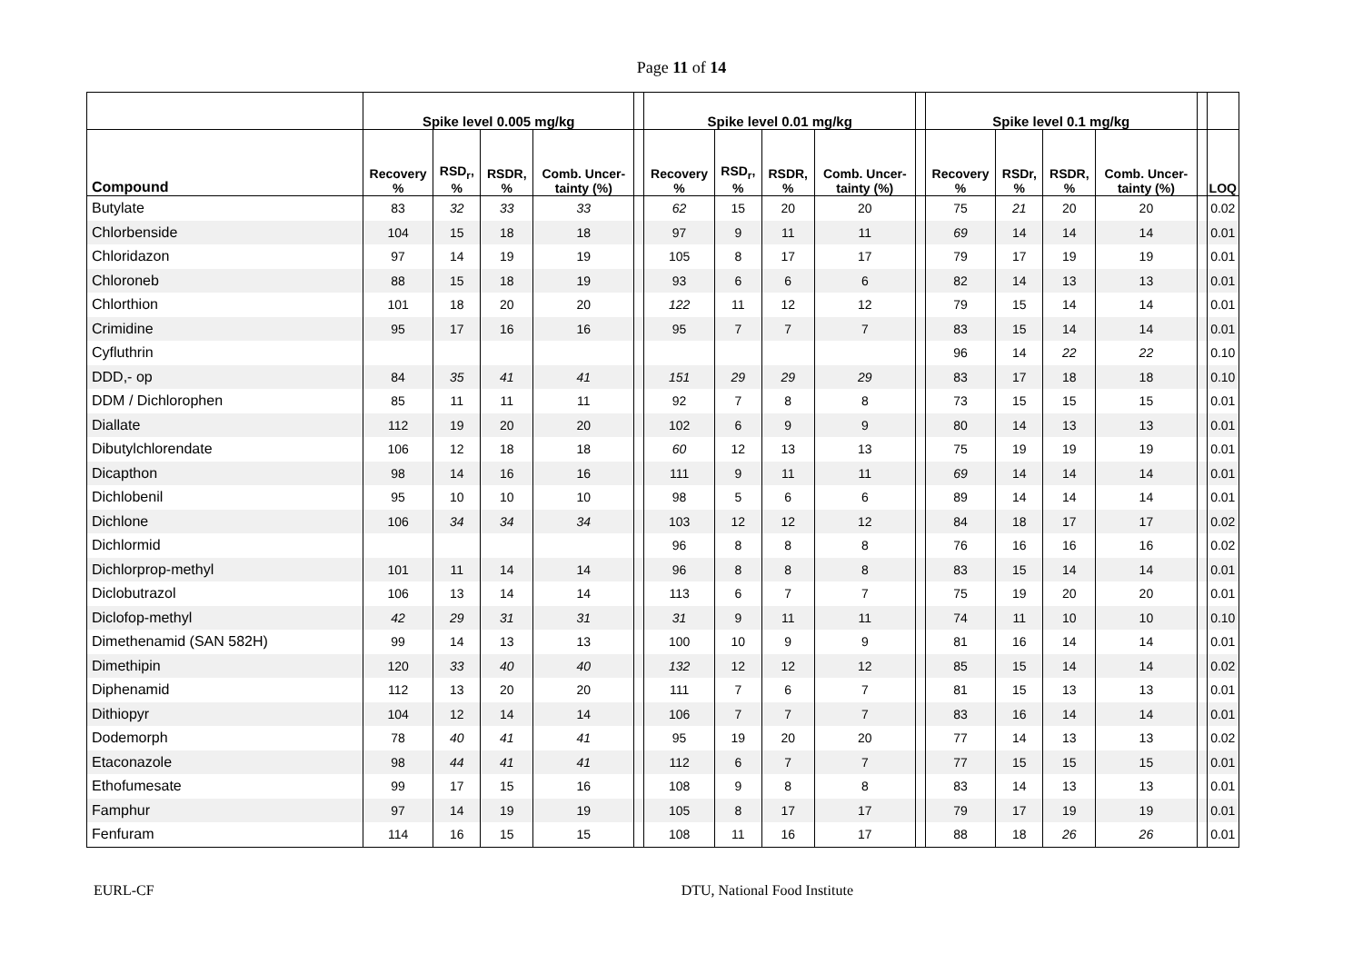Page 11 of 14
| | Spike level 0.005 mg/kg | | | | | Spike level 0.01 mg/kg | | | | | Spike level 0.1 mg/kg | | | | | |
| --- | --- | --- | --- | --- | --- | --- | --- | --- | --- | --- | --- | --- | --- | --- | --- | --- |
| Compound | Recovery % | RSD<sub>r</sub>, % | RSDR, % | Comb. Uncer-tainty (%) | | Recovery % | RSD<sub>r</sub>, % | RSDR, % | Comb. Uncer-tainty (%) | | Recovery % | RSDr, % | RSDR, % | Comb. Uncer-tainty (%) | | LOQ |
| Butylate | 83 | 32 | 33 | 33 | | 62 | 15 | 20 | 20 | | 75 | 21 | 20 | 20 | | 0.02 |
| Chlorbenside | 104 | 15 | 18 | 18 | | 97 | 9 | 11 | 11 | | 69 | 14 | 14 | 14 | | 0.01 |
| Chloridazon | 97 | 14 | 19 | 19 | | 105 | 8 | 17 | 17 | | 79 | 17 | 19 | 19 | | 0.01 |
| Chloroneb | 88 | 15 | 18 | 19 | | 93 | 6 | 6 | 6 | | 82 | 14 | 13 | 13 | | 0.01 |
| Chlorthion | 101 | 18 | 20 | 20 | | 122 | 11 | 12 | 12 | | 79 | 15 | 14 | 14 | | 0.01 |
| Crimidine | 95 | 17 | 16 | 16 | | 95 | 7 | 7 | 7 | | 83 | 15 | 14 | 14 | | 0.01 |
| Cyfluthrin | | | | | | | | | | | 96 | 14 | 22 | 22 | | 0.10 |
| DDD,- op | 84 | 35 | 41 | 41 | | 151 | 29 | 29 | 29 | | 83 | 17 | 18 | 18 | | 0.10 |
| DDM / Dichlorophen | 85 | 11 | 11 | 11 | | 92 | 7 | 8 | 8 | | 73 | 15 | 15 | 15 | | 0.01 |
| Diallate | 112 | 19 | 20 | 20 | | 102 | 6 | 9 | 9 | | 80 | 14 | 13 | 13 | | 0.01 |
| Dibutylchlorendate | 106 | 12 | 18 | 18 | | 60 | 12 | 13 | 13 | | 75 | 19 | 19 | 19 | | 0.01 |
| Dicapthon | 98 | 14 | 16 | 16 | | 111 | 9 | 11 | 11 | | 69 | 14 | 14 | 14 | | 0.01 |
| Dichlobenil | 95 | 10 | 10 | 10 | | 98 | 5 | 6 | 6 | | 89 | 14 | 14 | 14 | | 0.01 |
| Dichlone | 106 | 34 | 34 | 34 | | 103 | 12 | 12 | 12 | | 84 | 18 | 17 | 17 | | 0.02 |
| Dichlormid | | | | | | 96 | 8 | 8 | 8 | | 76 | 16 | 16 | 16 | | 0.02 |
| Dichlorprop-methyl | 101 | 11 | 14 | 14 | | 96 | 8 | 8 | 8 | | 83 | 15 | 14 | 14 | | 0.01 |
| Diclobutrazol | 106 | 13 | 14 | 14 | | 113 | 6 | 7 | 7 | | 75 | 19 | 20 | 20 | | 0.01 |
| Diclofop-methyl | 42 | 29 | 31 | 31 | | 31 | 9 | 11 | 11 | | 74 | 11 | 10 | 10 | | 0.10 |
| Dimethenamid (SAN 582H) | 99 | 14 | 13 | 13 | | 100 | 10 | 9 | 9 | | 81 | 16 | 14 | 14 | | 0.01 |
| Dimethipin | 120 | 33 | 40 | 40 | | 132 | 12 | 12 | 12 | | 85 | 15 | 14 | 14 | | 0.02 |
| Diphenamid | 112 | 13 | 20 | 20 | | 111 | 7 | 6 | 7 | | 81 | 15 | 13 | 13 | | 0.01 |
| Dithiopyr | 104 | 12 | 14 | 14 | | 106 | 7 | 7 | 7 | | 83 | 16 | 14 | 14 | | 0.01 |
| Dodemorph | 78 | 40 | 41 | 41 | | 95 | 19 | 20 | 20 | | 77 | 14 | 13 | 13 | | 0.02 |
| Etaconazole | 98 | 44 | 41 | 41 | | 112 | 6 | 7 | 7 | | 77 | 15 | 15 | 15 | | 0.01 |
| Ethofumesate | 99 | 17 | 15 | 16 | | 108 | 9 | 8 | 8 | | 83 | 14 | 13 | 13 | | 0.01 |
| Famphur | 97 | 14 | 19 | 19 | | 105 | 8 | 17 | 17 | | 79 | 17 | 19 | 19 | | 0.01 |
| Fenfuram | 114 | 16 | 15 | 15 | | 108 | 11 | 16 | 17 | | 88 | 18 | 26 | 26 | | 0.01 |
EURL-CF DTU, National Food Institute